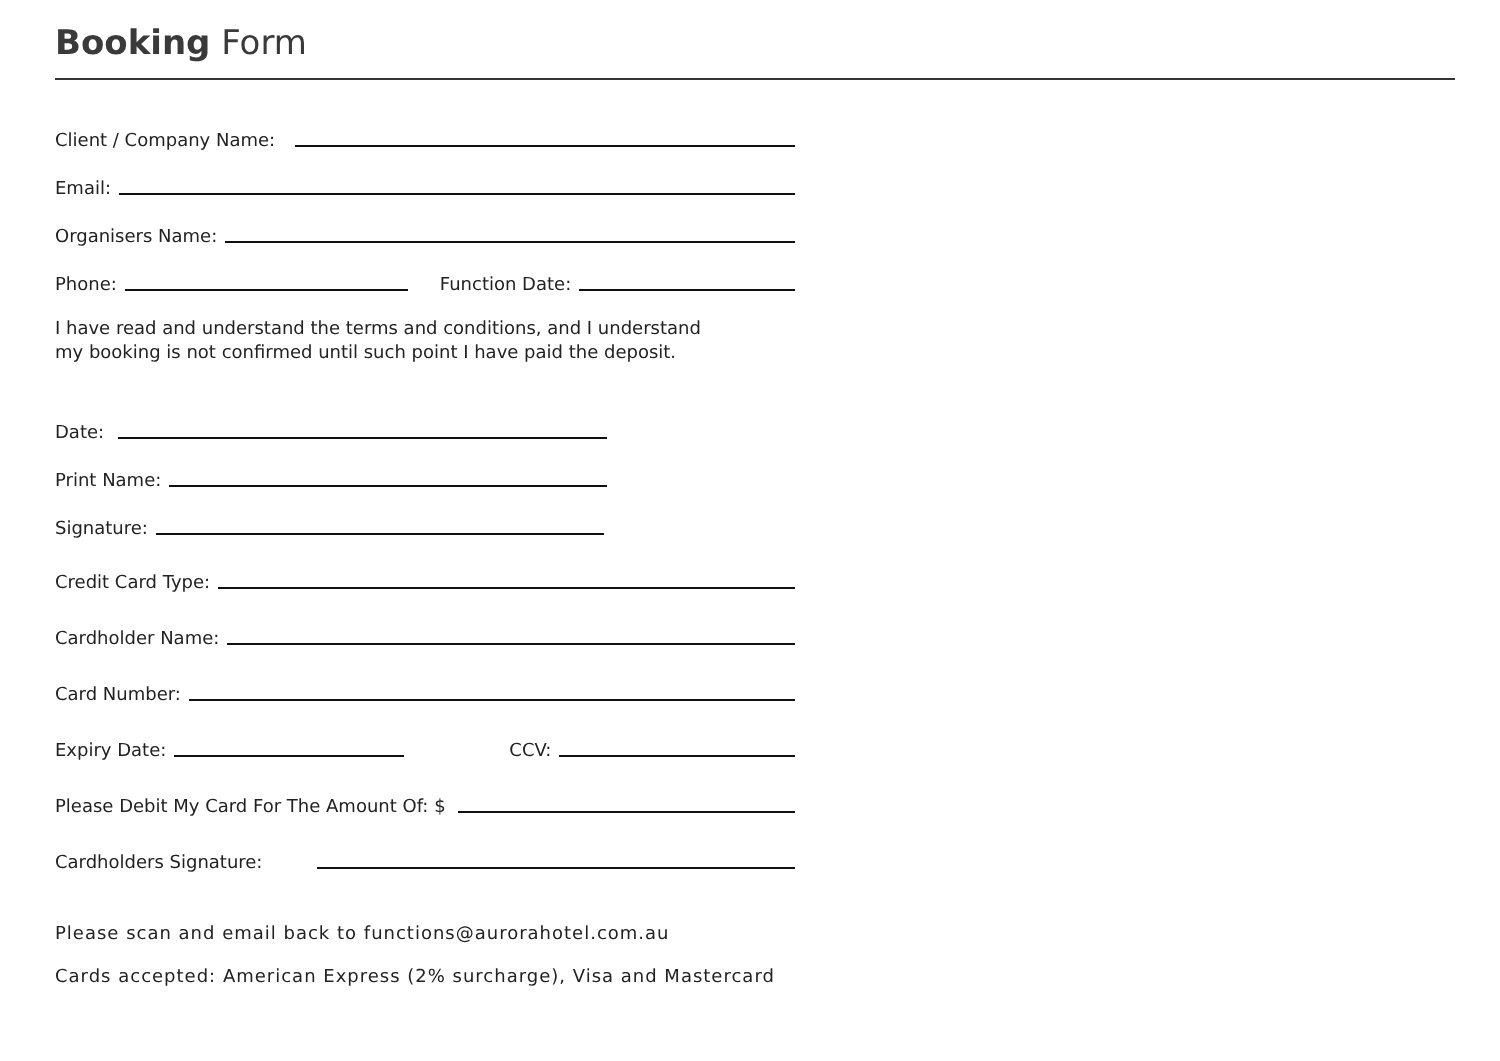Booking Form
Client / Company Name:
Email:
Organisers Name:
Phone: Function Date:
I have read and understand the terms and conditions, and I understand
my booking is not confirmed until such point I have paid the deposit.
Date:
Print Name:
Signature:
Credit Card Type:
Cardholder Name:
Card Number:
Expiry Date: CCV:
Please Debit My Card For The Amount Of: $
Cardholders Signature:
Please scan and email back to functions@aurorahotel.com.au
Cards accepted: American Express (2% surcharge), Visa and Mastercard